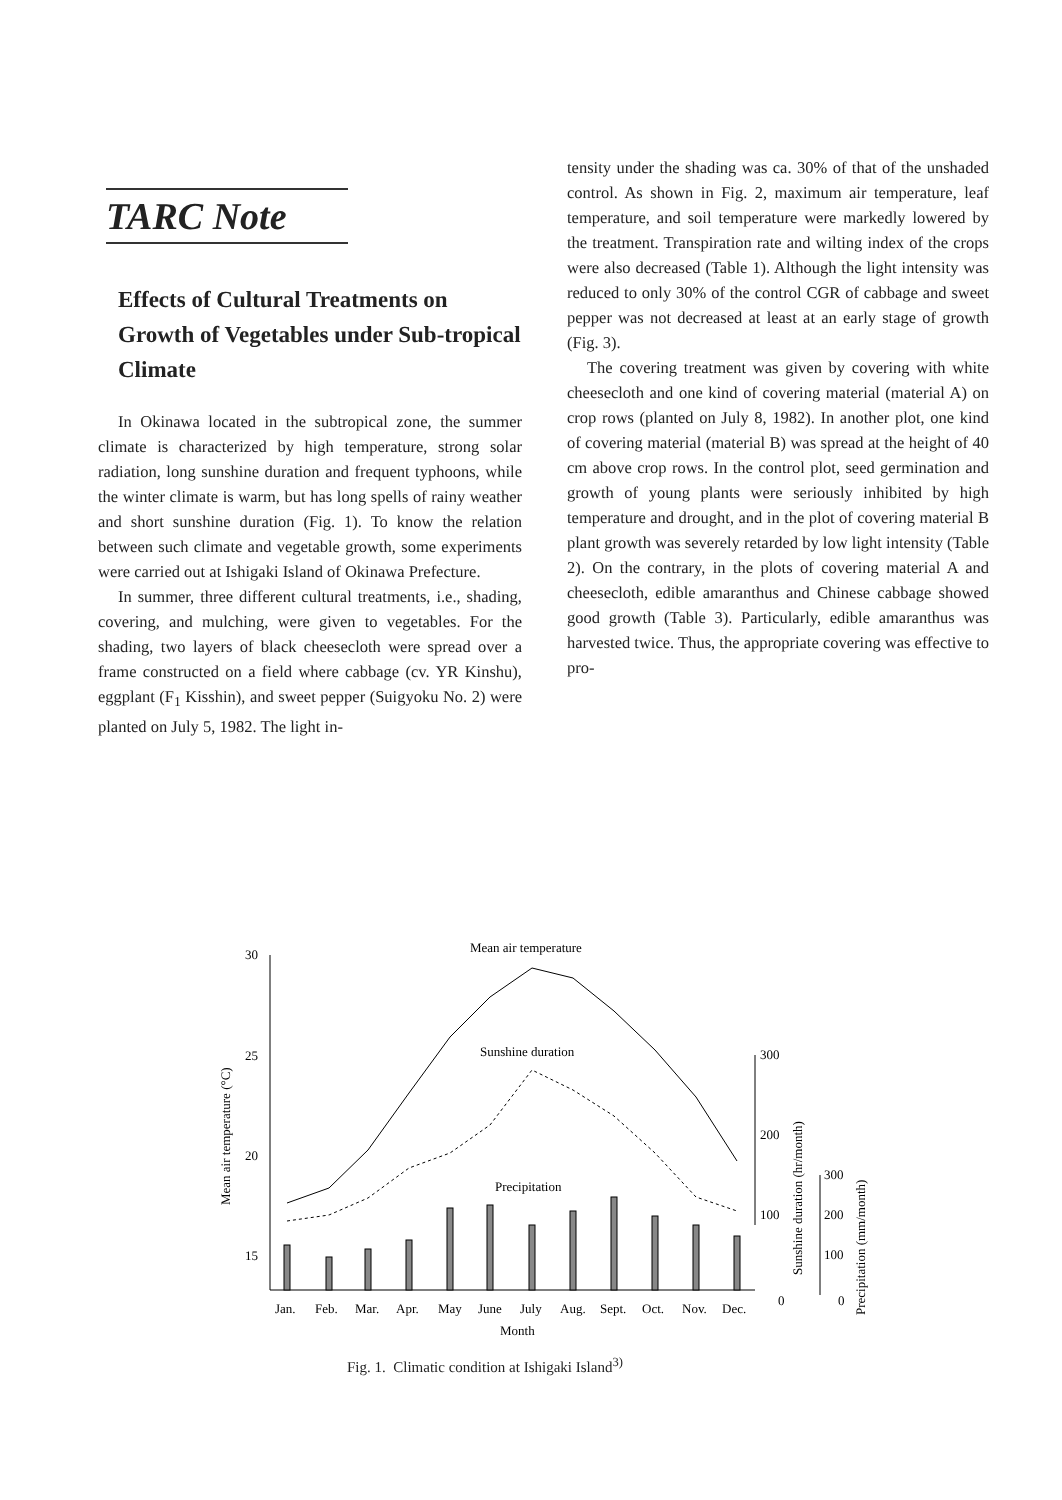TARC Note
Effects of Cultural Treatments on Growth of Vegetables under Sub-tropical Climate
In Okinawa located in the subtropical zone, the summer climate is characterized by high temperature, strong solar radiation, long sunshine duration and frequent typhoons, while the winter climate is warm, but has long spells of rainy weather and short sunshine duration (Fig. 1). To know the relation between such climate and vegetable growth, some experiments were carried out at Ishigaki Island of Okinawa Prefecture.
In summer, three different cultural treatments, i.e., shading, covering, and mulching, were given to vegetables. For the shading, two layers of black cheesecloth were spread over a frame constructed on a field where cabbage (cv. YR Kinshu), eggplant (F<sub>1</sub> Kisshin), and sweet pepper (Suigyoku No. 2) were planted on July 5, 1982. The light in-
tensity under the shading was ca. 30% of that of the unshaded control. As shown in Fig. 2, maximum air temperature, leaf temperature, and soil temperature were markedly lowered by the treatment. Transpiration rate and wilting index of the crops were also decreased (Table 1). Although the light intensity was reduced to only 30% of the control CGR of cabbage and sweet pepper was not decreased at least at an early stage of growth (Fig. 3).
The covering treatment was given by covering with white cheesecloth and one kind of covering material (material A) on crop rows (planted on July 8, 1982). In another plot, one kind of covering material (material B) was spread at the height of 40 cm above crop rows. In the control plot, seed germination and growth of young plants were seriously inhibited by high temperature and drought, and in the plot of covering material B plant growth was severely retarded by low light intensity (Table 2). On the contrary, in the plots of covering material A and cheesecloth, edible amaranthus and Chinese cabbage showed good growth (Table 3). Particularly, edible amaranthus was harvested twice. Thus, the appropriate covering was effective to pro-
Mean air temperature
Sunshine duration
Precipitation
30
25
20
15
Mean air temperature (°C)
300
200
100
0
Sunshine duration (hr/month)
300
200
100
0
Precipitation (mm/month)
Jan.
Feb.
Mar.
Apr.
May
June
July
Aug.
Sept.
Oct.
Nov.
Dec.
Month
Fig. 1. Climatic condition at Ishigaki Island<sup>3)</sup>